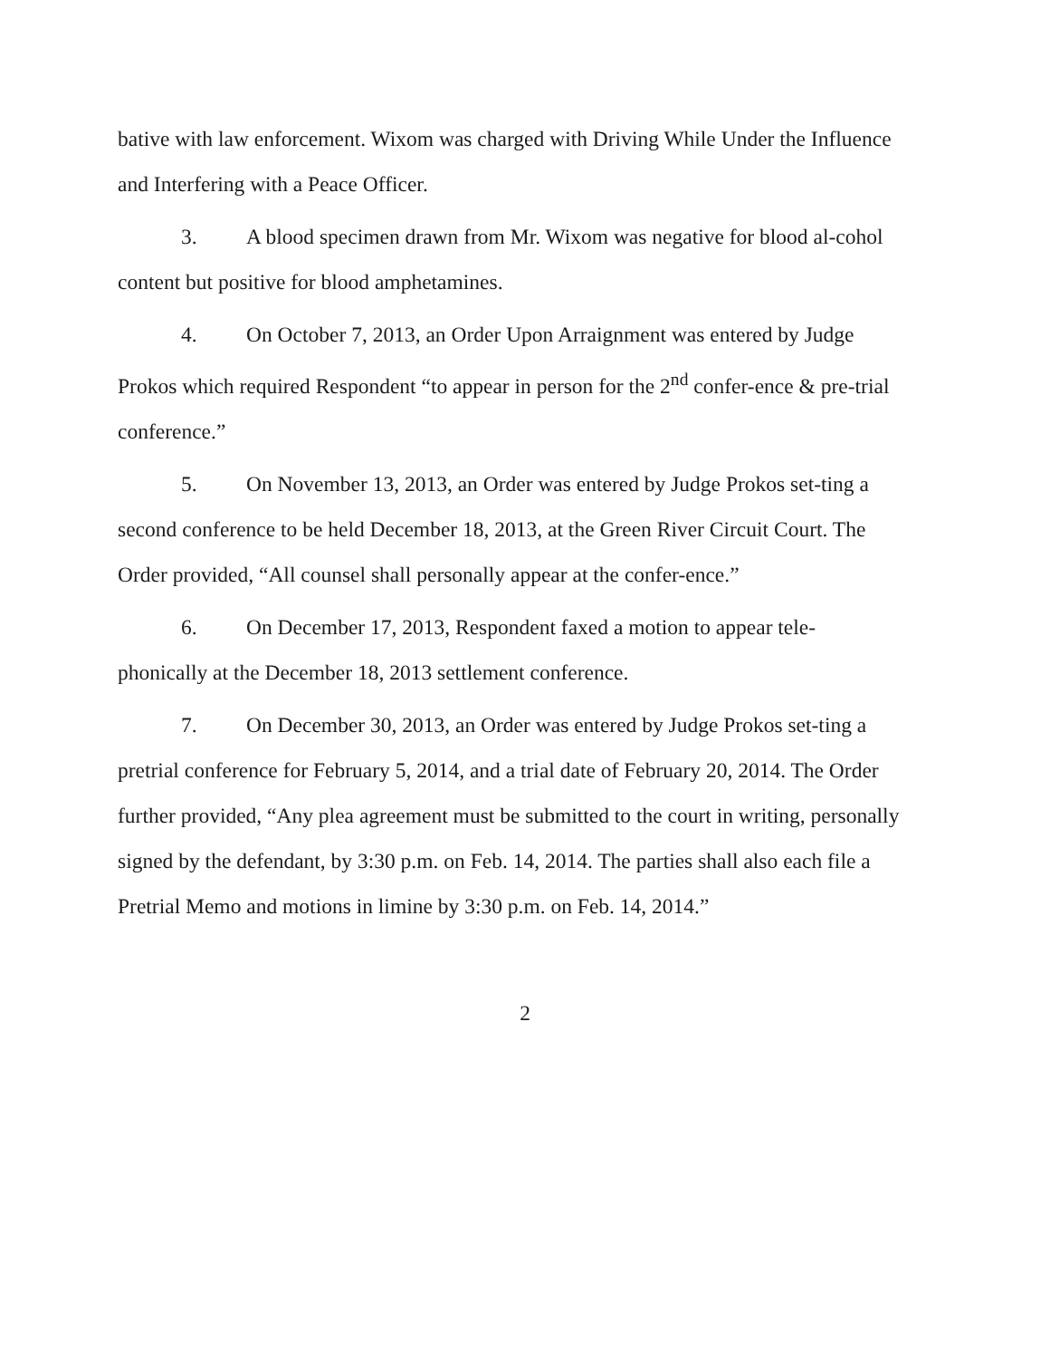bative with law enforcement. Wixom was charged with Driving While Under the Influence and Interfering with a Peace Officer.
3. A blood specimen drawn from Mr. Wixom was negative for blood al-cohol content but positive for blood amphetamines.
4. On October 7, 2013, an Order Upon Arraignment was entered by Judge Prokos which required Respondent “to appear in person for the 2<sup>nd</sup> confer-ence & pre-trial conference.”
5. On November 13, 2013, an Order was entered by Judge Prokos set-ting a second conference to be held December 18, 2013, at the Green River Circuit Court. The Order provided, “All counsel shall personally appear at the confer-ence.”
6. On December 17, 2013, Respondent faxed a motion to appear tele-phonically at the December 18, 2013 settlement conference.
7. On December 30, 2013, an Order was entered by Judge Prokos set-ting a pretrial conference for February 5, 2014, and a trial date of February 20, 2014. The Order further provided, “Any plea agreement must be submitted to the court in writing, personally signed by the defendant, by 3:30 p.m. on Feb. 14, 2014. The parties shall also each file a Pretrial Memo and motions in limine by 3:30 p.m. on Feb. 14, 2014.”
2